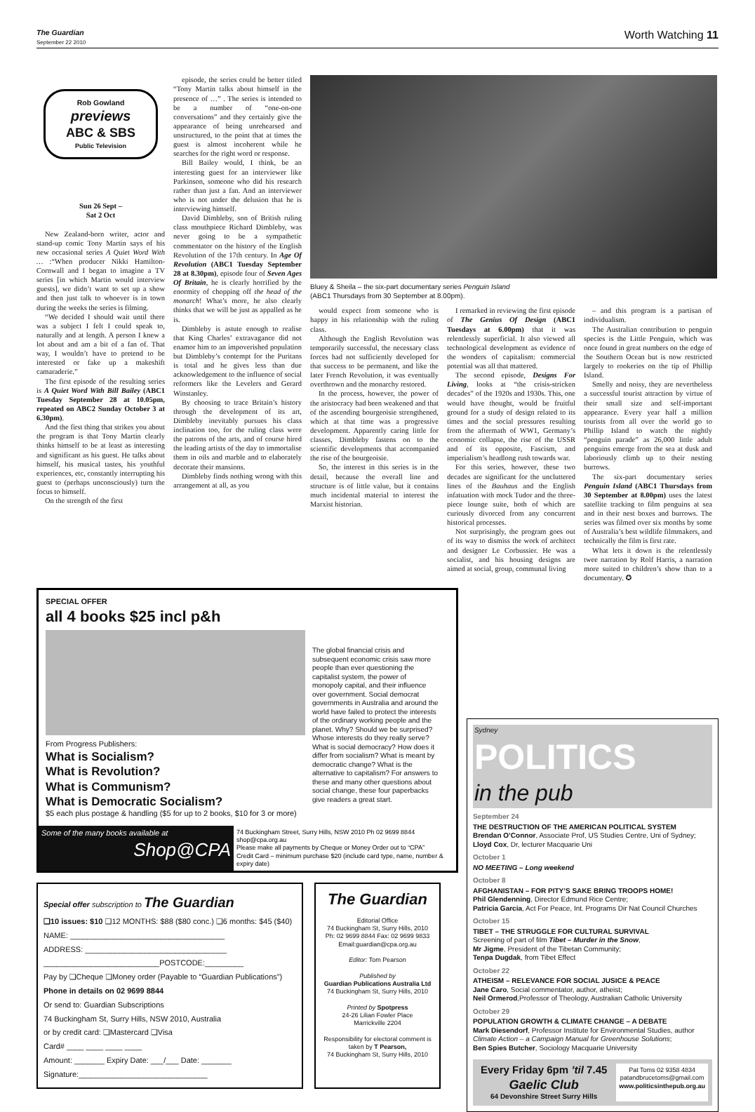The Guardian
September 22 2010
Worth Watching 11
Rob Gowland
previews
ABC & SBS
Public Television
Sun 26 Sept –
Sat 2 Oct
New Zealand-born writer, actor and stand-up comic Tony Martin says of his new occasional series A Quiet Word With … :“When producer Nikki Hamilton-Cornwall and I began to imagine a TV series [in which Martin would interview guests], we didn’t want to set up a show and then just talk to whoever is in town during the weeks the series is filming.
“We decided I should wait until there was a subject I felt I could speak to, naturally and at length. A person I knew a lot about and am a bit of a fan of. That way, I wouldn’t have to pretend to be interested or fake up a makeshift camaraderie.”
The first episode of the resulting series is A Quiet Word With Bill Bailey (ABC1 Tuesday September 28 at 10.05pm, repeated on ABC2 Sunday October 3 at 6.30pm).
And the first thing that strikes you about the program is that Tony Martin clearly thinks himself to be at least as interesting and significant as his guest. He talks about himself, his musical tastes, his youthful experiences, etc, constantly interrupting his guest to (perhaps unconsciously) turn the focus to himself.
On the strength of the first
episode, the series could be better titled “Tony Martin talks about himself in the presence of …” . The series is intended to be a number of “one-on-one conversations” and they certainly give the appearance of being unrehearsed and unstructured, to the point that at times the guest is almost incoherent while he searches for the right word or response.
Bill Bailey would, I think, be an interesting guest for an interviewer like Parkinson, someone who did his research rather than just a fan. And an interviewer who is not under the delusion that he is interviewing himself.
David Dimbleby, son of British ruling class mouthpiece Richard Dimbleby, was never going to be a sympathetic commentator on the history of the English Revolution of the 17th century. In Age Of Revolution (ABC1 Tuesday September 28 at 8.30pm), episode four of Seven Ages Of Britain, he is clearly horrified by the enormity of chopping off the head of the monarch! What’s more, he also clearly thinks that we will be just as appalled as he is.
Dimbleby is astute enough to realise that King Charles’ extravagance did not enamor him to an impoverished population but Dimbleby’s contempt for the Puritans is total and he gives less than due acknowledgement to the influence of social reformers like the Levelers and Gerard Winstanley.
By choosing to trace Britain’s history through the development of its art, Dimbleby inevitably pursues his class inclination too, for the ruling class were the patrons of the arts, and of course hired the leading artists of the day to immortalise them in oils and marble and to elaborately decorate their mansions.
Dimbleby finds nothing wrong with this arrangement at all, as you
Bluey & Sheila – the six-part documentary series Penguin Island
(ABC1 Thursdays from 30 September at 8.00pm).
would expect from someone who is happy in his relationship with the ruling class.
Although the English Revolution was temporarily successful, the necessary class forces had not sufficiently developed for that success to be permanent, and like the later French Revolution, it was eventually overthrown and the monarchy restored.
In the process, however, the power of the aristocracy had been weakened and that of the ascending bourgeoisie strengthened, which at that time was a progressive development. Apparently caring little for classes, Dimbleby fastens on to the scientific developments that accompanied the rise of the bourgeoisie.
So, the interest in this series is in the detail, because the overall line and structure is of little value, but it contains much incidental material to interest the Marxist historian.
I remarked in reviewing the first episode of The Genius Of Design (ABC1 Tuesdays at 6.00pm) that it was relentlessly superficial. It also viewed all technological development as evidence of the wonders of capitalism: commercial potential was all that mattered.
The second episode, Designs For Living, looks at “the crisis-stricken decades” of the 1920s and 1930s. This, one would have thought, would be fruitful ground for a study of design related to its times and the social pressures resulting from the aftermath of WW1, Germany’s economic collapse, the rise of the USSR and of its opposite, Fascism, and imperialism’s headlong rush towards war.
For this series, however, these two decades are significant for the uncluttered lines of the Bauhaus and the English infatuation with mock Tudor and the three-piece lounge suite, both of which are curiously divorced from any concurrent historical processes.
Not surprisingly, the program goes out of its way to dismiss the work of architect and designer Le Corbussier. He was a socialist, and his housing designs are aimed at social, group, communal living
– and this program is a partisan of individualism.
The Australian contribution to penguin species is the Little Penguin, which was once found in great numbers on the edge of the Southern Ocean but is now restricted largely to rookeries on the tip of Phillip Island.
Smelly and noisy, they are nevertheless a successful tourist attraction by virtue of their small size and self-important appearance. Every year half a million tourists from all over the world go to Phillip Island to watch the nightly “penguin parade” as 26,000 little adult penguins emerge from the sea at dusk and laboriously climb up to their nesting burrows.
The six-part documentary series Penguin Island (ABC1 Thursdays from 30 September at 8.00pm) uses the latest satellite tracking to film penguins at sea and in their nest boxes and burrows. The series was filmed over six months by some of Australia’s best wildlife filmmakers, and technically the film is first rate.
What lets it down is the relentlessly twee narration by Rolf Harris, a narration more suited to children’s show than to a documentary. ✪
SPECIAL OFFER
all 4 books $25 incl p&h
From Progress Publishers:
What is Socialism?
What is Revolution?
What is Communism?
What is Democratic Socialism?
$5 each plus postage & handling ($5 for up to 2 books, $10 for 3 or more)
The global financial crisis and subsequent economic crisis saw more people than ever questioning the capitalist system, the power of monopoly capital, and their influence over government. Social democrat governments in Australia and around the world have failed to protect the interests of the ordinary working people and the planet. Why? Should we be surprised? Whose interests do they really serve? What is social democracy? How does it differ from socialism? What is meant by democratic change? What is the alternative to capitalism? For answers to these and many other questions about social change, these four paperbacks give readers a great start.
Some of the many books available at
Shop@CPA
74 Buckingham Street, Surry Hills, NSW 2010 Ph 02 9699 8844 shop@cpa.org.au
Please make all payments by Cheque or Money Order out to “CPA”
Credit Card – minimum purchase $20 (include card type, name, number & expiry date)
Special offer subscription to The Guardian
❏10 issues: $10 ❏12 MONTHS: $88 ($80 conc.) ❏6 months: $45 ($40)
NAME: ____________________________________
ADDRESS: _________________________________
___________________________POSTCODE:_________
Pay by ❏Cheque ❏Money order (Payable to “Guardian Publications”)
Phone in details on 02 9699 8844
Or send to: Guardian Subscriptions
74 Buckingham St, Surry Hills, NSW 2010, Australia
or by credit card: ❏Mastercard ❏Visa
Card# ____ ____ ____ ____
Amount: _______ Expiry Date: ___/___ Date: _______
Signature:______________________________
The Guardian
Editorial Office
74 Buckingham St, Surry Hills, 2010
Ph: 02 9699 8844 Fax: 02 9699 9833
Email:guardian@cpa.org.au
Editor: Tom Pearson
Published by
Guardian Publications Australia Ltd
74 Buckingham St, Surry Hills, 2010
Printed by Spotpress
24-26 Lilian Fowler Place
Marrickville 2204
Responsibility for electoral comment is taken by T Pearson,
74 Buckingham St, Surry Hills, 2010
Sydney
POLITICS
in the pub
September 24
THE DESTRUCTION OF THE AMERICAN POLITICAL SYSTEM
Brendan O’Connor, Associate Prof, US Studies Centre, Uni of Sydney;
Lloyd Cox, Dr, lecturer Macquarie Uni
October 1
NO MEETING – Long weekend
October 8
AFGHANISTAN – FOR PITY’S SAKE BRING TROOPS HOME!
Phil Glendenning, Director Edmund Rice Centre;
Patricia Garcia, Act For Peace, Int. Programs Dir Nat Council Churches
October 15
TIBET – THE STRUGGLE FOR CULTURAL SURVIVAL
Screening of part of film Tibet – Murder in the Snow,
Mr Jigme, President of the Tibetan Community;
Tenpa Dugdak, from Tibet Effect
October 22
ATHEISM – RELEVANCE FOR SOCIAL JUSICE & PEACE
Jane Caro, Social commentator, author, atheist;
Neil Ormerod,Professor of Theology, Australian Catholic University
October 29
POPULATION GROWTH & CLIMATE CHANGE – A DEBATE
Mark Diesendorf, Professor Institute for Environmental Studies, author Climate Action – a Campaign Manual for Greenhouse Solutions;
Ben Spies Butcher, Sociology Macquarie University
Every Friday 6pm ’til 7.45
Gaelic Club
64 Devonshire Street Surry Hills
Pat Toms 02 9358 4834
patandbrucetoms@gmail.com
www.politicsinthepub.org.au